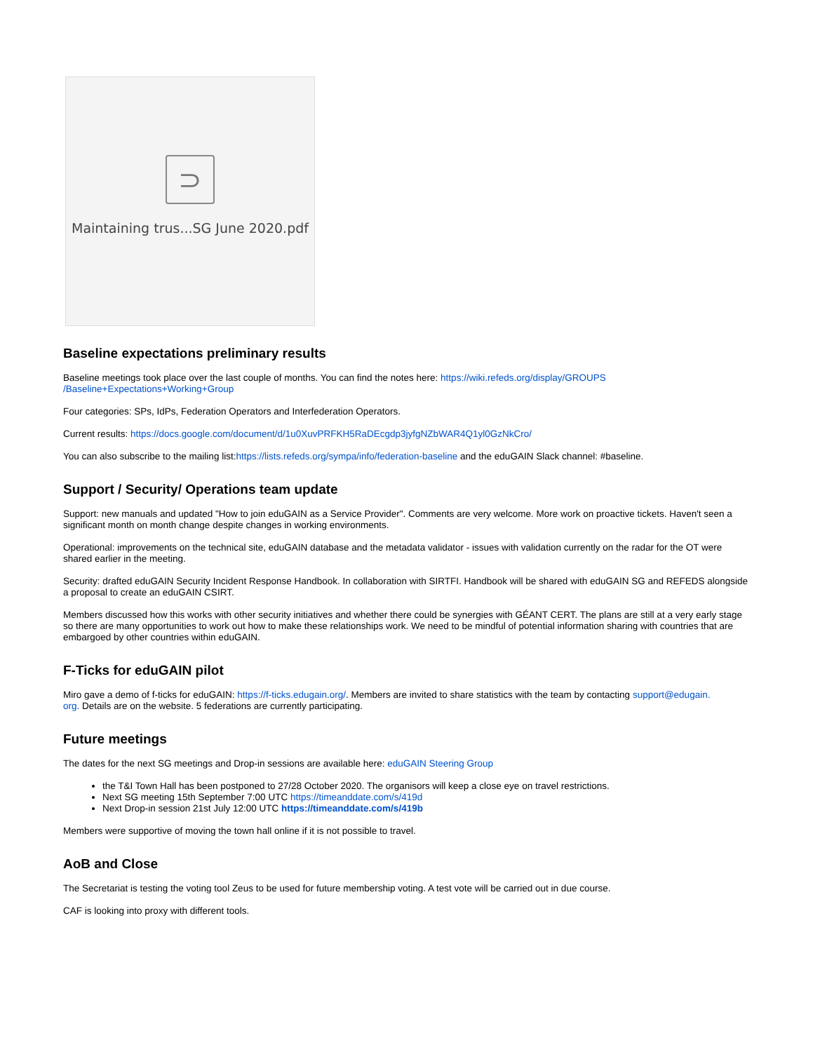⊃
Maintaining trus...SG June 2020.pdf
Baseline expectations preliminary results
Baseline meetings took place over the last couple of months. You can find the notes here: https://wiki.refeds.org/display/GROUPS
/Baseline+Expectations+Working+Group
Four categories: SPs, IdPs, Federation Operators and Interfederation Operators.
Current results: https://docs.google.com/document/d/1u0XuvPRFKH5RaDEcgdp3jyfgNZbWAR4Q1yl0GzNkCro/
You can also subscribe to the mailing list:https://lists.refeds.org/sympa/info/federation-baseline and the eduGAIN Slack channel: #baseline.
Support / Security/ Operations team update
Support: new manuals and updated "How to join eduGAIN as a Service Provider". Comments are very welcome. More work on proactive tickets. Haven't seen a significant month on month change despite changes in working environments.
Operational: improvements on the technical site, eduGAIN database and the metadata validator - issues with validation currently on the radar for the OT were shared earlier in the meeting.
Security: drafted eduGAIN Security Incident Response Handbook. In collaboration with SIRTFI. Handbook will be shared with eduGAIN SG and REFEDS alongside a proposal to create an eduGAIN CSIRT.
Members discussed how this works with other security initiatives and whether there could be synergies with GÉANT CERT. The plans are still at a very early stage so there are many opportunities to work out how to make these relationships work. We need to be mindful of potential information sharing with countries that are embargoed by other countries within eduGAIN.
F-Ticks for eduGAIN pilot
Miro gave a demo of f-ticks for eduGAIN: https://f-ticks.edugain.org/. Members are invited to share statistics with the team by contacting support@edugain.
org. Details are on the website. 5 federations are currently participating.
Future meetings
The dates for the next SG meetings and Drop-in sessions are available here: eduGAIN Steering Group
the T&I Town Hall has been postponed to 27/28 October 2020. The organisors will keep a close eye on travel restrictions.
Next SG meeting 15th September 7:00 UTC https://timeanddate.com/s/419d
Next Drop-in session 21st July 12:00 UTC https://timeanddate.com/s/419b
Members were supportive of moving the town hall online if it is not possible to travel.
AoB and Close
The Secretariat is testing the voting tool Zeus to be used for future membership voting. A test vote will be carried out in due course.
CAF is looking into proxy with different tools.